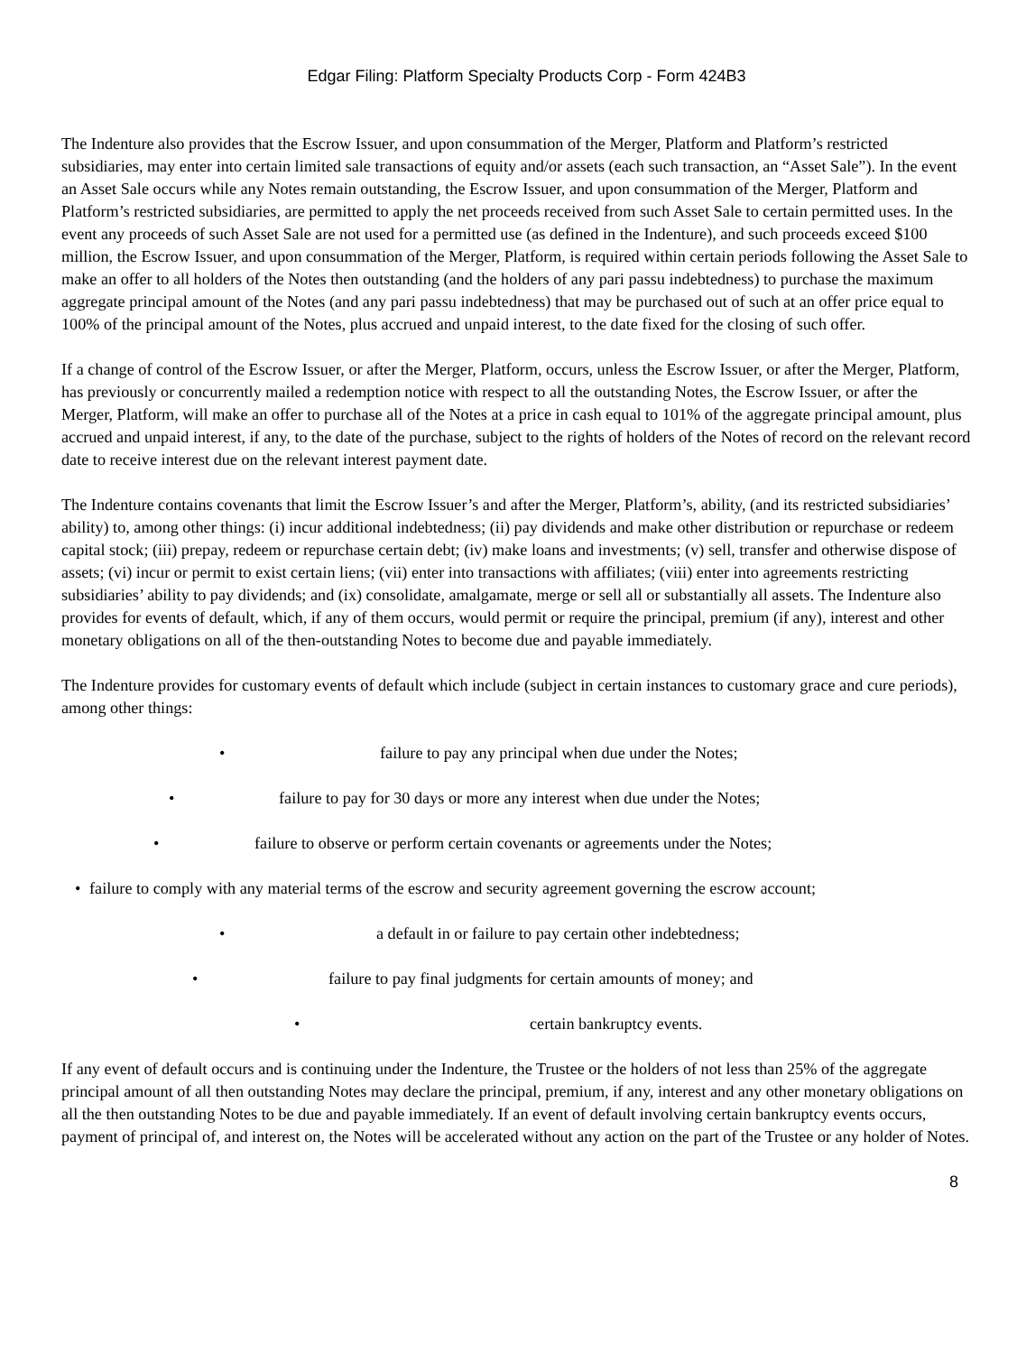Edgar Filing: Platform Specialty Products Corp - Form 424B3
The Indenture also provides that the Escrow Issuer, and upon consummation of the Merger, Platform and Platform’s restricted subsidiaries, may enter into certain limited sale transactions of equity and/or assets (each such transaction, an “Asset Sale”). In the event an Asset Sale occurs while any Notes remain outstanding, the Escrow Issuer, and upon consummation of the Merger, Platform and Platform’s restricted subsidiaries, are permitted to apply the net proceeds received from such Asset Sale to certain permitted uses. In the event any proceeds of such Asset Sale are not used for a permitted use (as defined in the Indenture), and such proceeds exceed $100 million, the Escrow Issuer, and upon consummation of the Merger, Platform, is required within certain periods following the Asset Sale to make an offer to all holders of the Notes then outstanding (and the holders of any pari passu indebtedness) to purchase the maximum aggregate principal amount of the Notes (and any pari passu indebtedness) that may be purchased out of such at an offer price equal to 100% of the principal amount of the Notes, plus accrued and unpaid interest, to the date fixed for the closing of such offer.
If a change of control of the Escrow Issuer, or after the Merger, Platform, occurs, unless the Escrow Issuer, or after the Merger, Platform, has previously or concurrently mailed a redemption notice with respect to all the outstanding Notes, the Escrow Issuer, or after the Merger, Platform, will make an offer to purchase all of the Notes at a price in cash equal to 101% of the aggregate principal amount, plus accrued and unpaid interest, if any, to the date of the purchase, subject to the rights of holders of the Notes of record on the relevant record date to receive interest due on the relevant interest payment date.
The Indenture contains covenants that limit the Escrow Issuer’s and after the Merger, Platform’s, ability, (and its restricted subsidiaries’ ability) to, among other things: (i) incur additional indebtedness; (ii) pay dividends and make other distribution or repurchase or redeem capital stock; (iii) prepay, redeem or repurchase certain debt; (iv) make loans and investments; (v) sell, transfer and otherwise dispose of assets; (vi) incur or permit to exist certain liens; (vii) enter into transactions with affiliates; (viii) enter into agreements restricting subsidiaries’ ability to pay dividends; and (ix) consolidate, amalgamate, merge or sell all or substantially all assets. The Indenture also provides for events of default, which, if any of them occurs, would permit or require the principal, premium (if any), interest and other monetary obligations on all of the then-outstanding Notes to become due and payable immediately.
The Indenture provides for customary events of default which include (subject in certain instances to customary grace and cure periods), among other things:
• failure to pay any principal when due under the Notes;
• failure to pay for 30 days or more any interest when due under the Notes;
• failure to observe or perform certain covenants or agreements under the Notes;
• failure to comply with any material terms of the escrow and security agreement governing the escrow account;
• a default in or failure to pay certain other indebtedness;
• failure to pay final judgments for certain amounts of money; and
• certain bankruptcy events.
If any event of default occurs and is continuing under the Indenture, the Trustee or the holders of not less than 25% of the aggregate principal amount of all then outstanding Notes may declare the principal, premium, if any, interest and any other monetary obligations on all the then outstanding Notes to be due and payable immediately. If an event of default involving certain bankruptcy events occurs, payment of principal of, and interest on, the Notes will be accelerated without any action on the part of the Trustee or any holder of Notes.
8